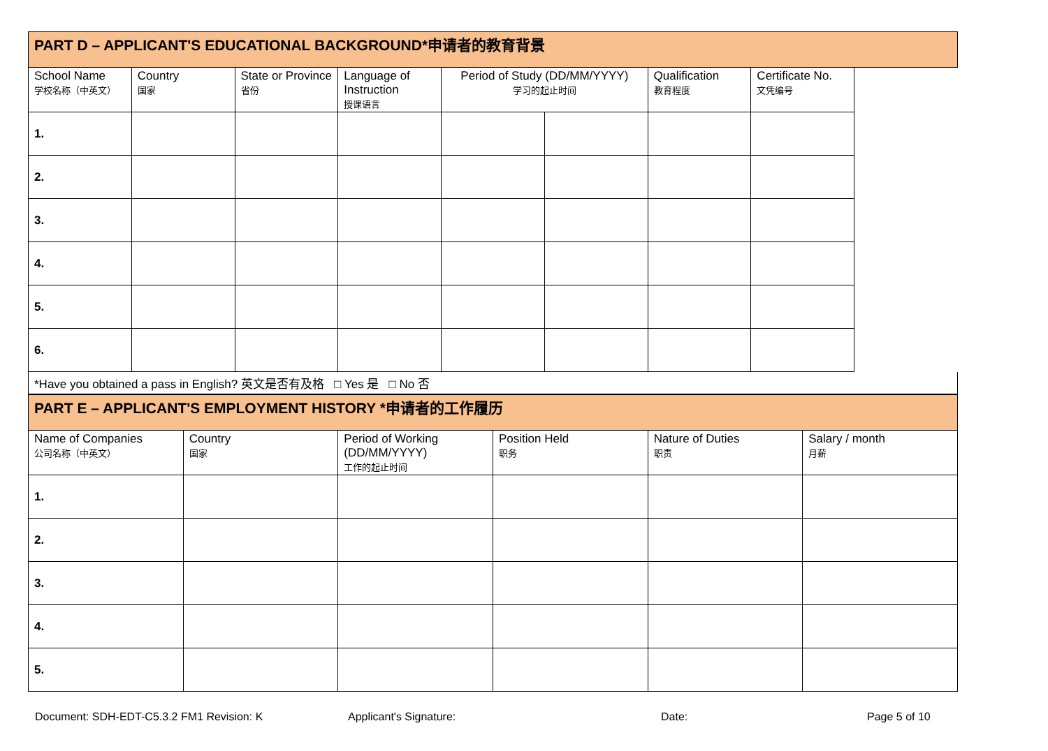| PART D – APPLICANT'S EDUCATIONAL BACKGROUND*申请者的教育背景 | | | | | | | |
| School Name 学校名称（中英文） | Country 国家 | State or Province 省份 | Language of Instruction 授课语言 | Period of Study (DD/MM/YYYY) 学习的起止时间 | | Qualification 教育程度 | Certificate No. 文凭编号 |
| 1. | | | | | | | |
| 2. | | | | | | | |
| 3. | | | | | | | |
| 4. | | | | | | | |
| 5. | | | | | | | |
| 6. | | | | | | | |
*Have you obtained a pass in English? 英文是否有及格 □ Yes 是 □ No 否
| PART E – APPLICANT'S EMPLOYMENT HISTORY *申请者的工作履历 | | | | | |
| Name of Companies 公司名称（中英文） | Country 国家 | Period of Working (DD/MM/YYYY) 工作的起止时间 | Position Held 职务 | Nature of Duties 职责 | Salary / month 月薪 |
| 1. | | | | | |
| 2. | | | | | |
| 3. | | | | | |
| 4. | | | | | |
| 5. | | | | | |
Document: SDH-EDT-C5.3.2 FM1 Revision: K Applicant's Signature: Date: Page 5 of 10